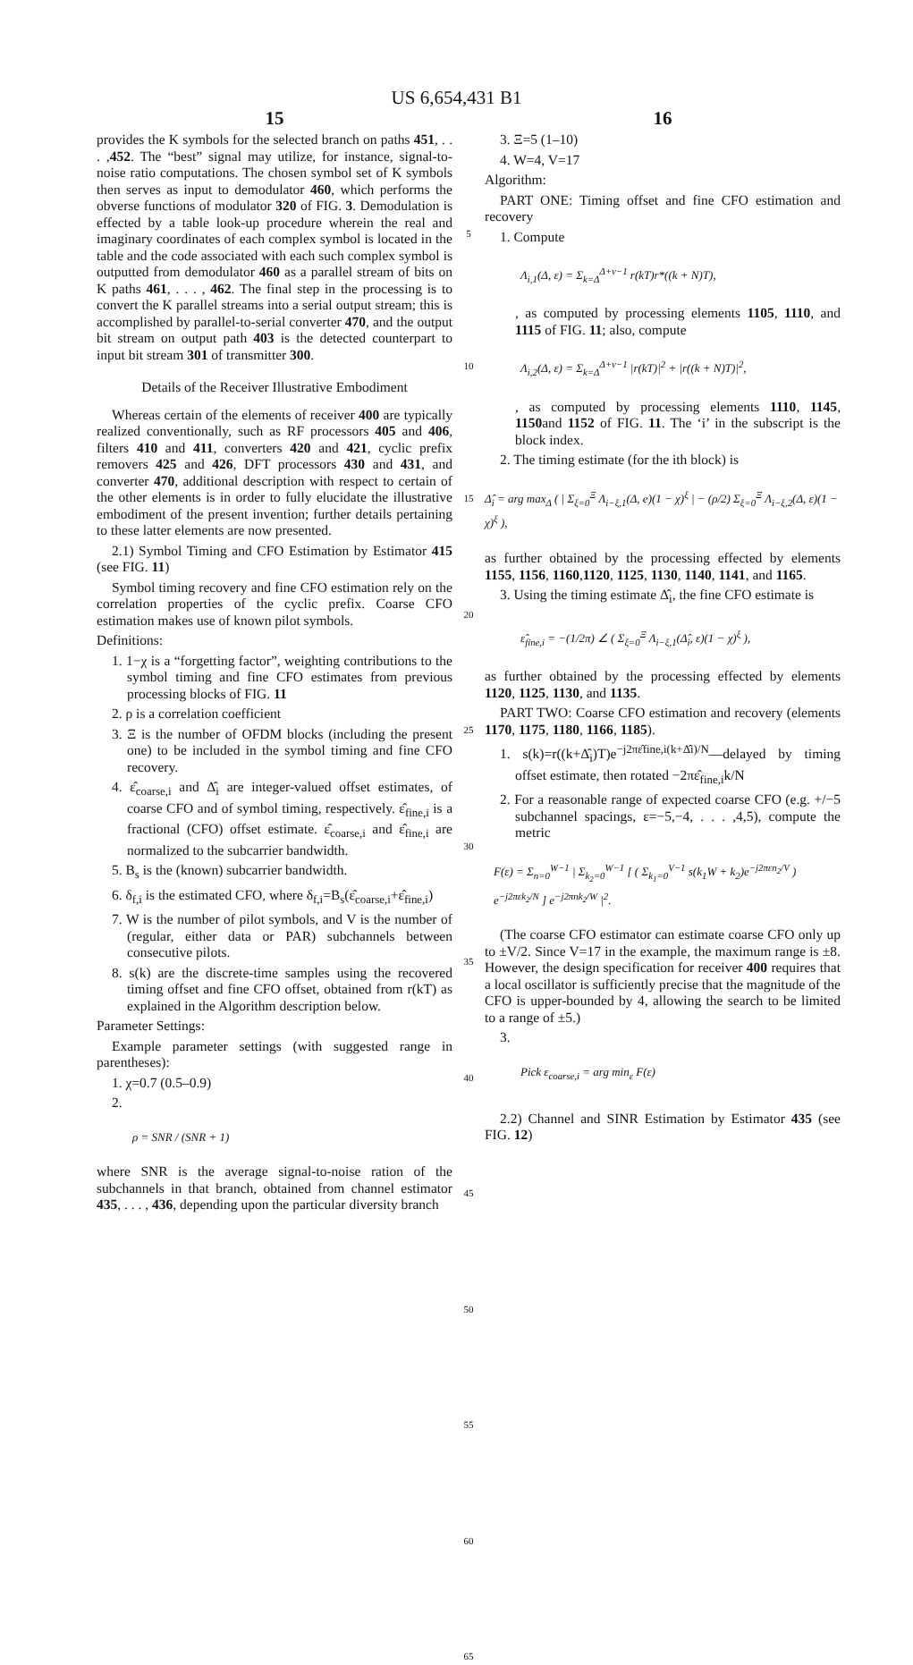US 6,654,431 B1
15
provides the K symbols for the selected branch on paths 451, . . . ,452. The “best” signal may utilize, for instance, signal-to-noise ratio computations. The chosen symbol set of K symbols then serves as input to demodulator 460, which performs the obverse functions of modulator 320 of FIG. 3. Demodulation is effected by a table look-up procedure wherein the real and imaginary coordinates of each complex symbol is located in the table and the code associated with each such complex symbol is outputted from demodulator 460 as a parallel stream of bits on K paths 461, . . . , 462. The final step in the processing is to convert the K parallel streams into a serial output stream; this is accomplished by parallel-to-serial converter 470, and the output bit stream on output path 403 is the detected counterpart to input bit stream 301 of transmitter 300.
Details of the Receiver Illustrative Embodiment
Whereas certain of the elements of receiver 400 are typically realized conventionally, such as RF processors 405 and 406, filters 410 and 411, converters 420 and 421, cyclic prefix removers 425 and 426, DFT processors 430 and 431, and converter 470, additional description with respect to certain of the other elements is in order to fully elucidate the illustrative embodiment of the present invention; further details pertaining to these latter elements are now presented.
2.1) Symbol Timing and CFO Estimation by Estimator 415 (see FIG. 11)
Symbol timing recovery and fine CFO estimation rely on the correlation properties of the cyclic prefix. Coarse CFO estimation makes use of known pilot symbols.
Definitions:
1. 1−χ is a “forgetting factor”, weighting contributions to the symbol timing and fine CFO estimates from previous processing blocks of FIG. 11
2. ρ is a correlation coefficient
3. Ξ is the number of OFDM blocks (including the present one) to be included in the symbol timing and fine CFO recovery.
4. ε̂<sub>coarse,i</sub> and Δ̂<sub>i</sub> are integer-valued offset estimates, of coarse CFO and of symbol timing, respectively. ε̂<sub>fine,i</sub> is a fractional (CFO) offset estimate. ε̂<sub>coarse,i</sub> and ε̂<sub>fine,i</sub> are normalized to the subcarrier bandwidth.
5. B<sub>s</sub> is the (known) subcarrier bandwidth.
6. δ<sub>f,i</sub> is the estimated CFO, where δ<sub>f,i</sub>=B<sub>s</sub>(ε̂<sub>coarse,i</sub>+ε̂<sub>fine,i</sub>)
7. W is the number of pilot symbols, and V is the number of (regular, either data or PAR) subchannels between consecutive pilots.
8. s(k) are the discrete-time samples using the recovered timing offset and fine CFO offset, obtained from r(kT) as explained in the Algorithm description below.
Parameter Settings:
Example parameter settings (with suggested range in parentheses):
1. χ=0.7 (0.5–0.9)
2.
ρ = SNR / (SNR + 1)
where SNR is the average signal-to-noise ration of the subchannels in that branch, obtained from channel estimator 435, . . . , 436, depending upon the particular diversity branch
5
10
15
20
25
30
35
40
45
50
55
60
65
16
3. Ξ=5 (1–10)
4. W=4, V=17
Algorithm:
PART ONE: Timing offset and fine CFO estimation and recovery
1. Compute
Λ<sub>i,1</sub>(Δ, ε) = Σ<sub>k=Δ</sub><sup>Δ+ν−1</sup> r(kT)r*((k + N)T),
, as computed by processing elements 1105, 1110, and 1115 of FIG. 11; also, compute
Λ<sub>i,2</sub>(Δ, ε) = Σ<sub>k=Δ</sub><sup>Δ+ν−1</sup> |r(kT)|<sup>2</sup> + |r((k + N)T)|<sup>2</sup>,
, as computed by processing elements 1110, 1145, 1150and 1152 of FIG. 11. The ‘i’ in the subscript is the block index.
2. The timing estimate (for the ith block) is
Δ̂<sub>i</sub> = arg max<sub>Δ</sub> ( | Σ<sub>ξ=0</sub><sup>Ξ</sup> Λ<sub>i−ξ,1</sub>(Δ, e)(1 − χ)<sup>ξ</sup> | − (ρ/2) Σ<sub>ξ=0</sub><sup>Ξ</sup> Λ<sub>i−ξ,2</sub>(Δ, ε)(1 − χ)<sup>ξ</sup> ),
as further obtained by the processing effected by elements 1155, 1156, 1160,1120, 1125, 1130, 1140, 1141, and 1165.
3. Using the timing estimate Δ̂<sub>i</sub>, the fine CFO estimate is
ε̂<sub>fine,i</sub> = −(1/2π) ∠ ( Σ<sub>ξ=0</sub><sup>Ξ</sup> Λ<sub>i−ξ,1</sub>(Δ̂<sub>i</sub>, ε)(1 − χ)<sup>ξ</sup> ),
as further obtained by the processing effected by elements 1120, 1125, 1130, and 1135.
PART TWO: Coarse CFO estimation and recovery (elements 1170, 1175, 1180, 1166, 1185).
1. s(k)=r((k+Δ̂<sub>i</sub>)T)e<sup>−j2πε̂fine,i(k+Δ̂i)/N</sup>—delayed by timing offset estimate, then rotated −2πε̂<sub>fine,i</sub>k/N
2. For a reasonable range of expected coarse CFO (e.g. +/−5 subchannel spacings, ε=−5,−4, . . . ,4,5), compute the metric
F(ε) = Σ<sub>n=0</sub><sup>W−1</sup> | Σ<sub>k<sub>2</sub>=0</sub><sup>W−1</sup> [ ( Σ<sub>k<sub>1</sub>=0</sub><sup>V−1</sup> s(k<sub>1</sub>W + k<sub>2</sub>)e<sup>−j2πεn<sub>2</sub>/V</sup> ) e<sup>−j2πεk<sub>2</sub>/N</sup> ] e<sup>−j2πnk<sub>2</sub>/W</sup> |<sup>2</sup>.
(The coarse CFO estimator can estimate coarse CFO only up to ±V/2. Since V=17 in the example, the maximum range is ±8. However, the design specification for receiver 400 requires that a local oscillator is sufficiently precise that the magnitude of the CFO is upper-bounded by 4, allowing the search to be limited to a range of ±5.)
3.
Pick ε<sub>coarse,i</sub> = arg min<sub>ε</sub> F(ε)
2.2) Channel and SINR Estimation by Estimator 435 (see FIG. 12)